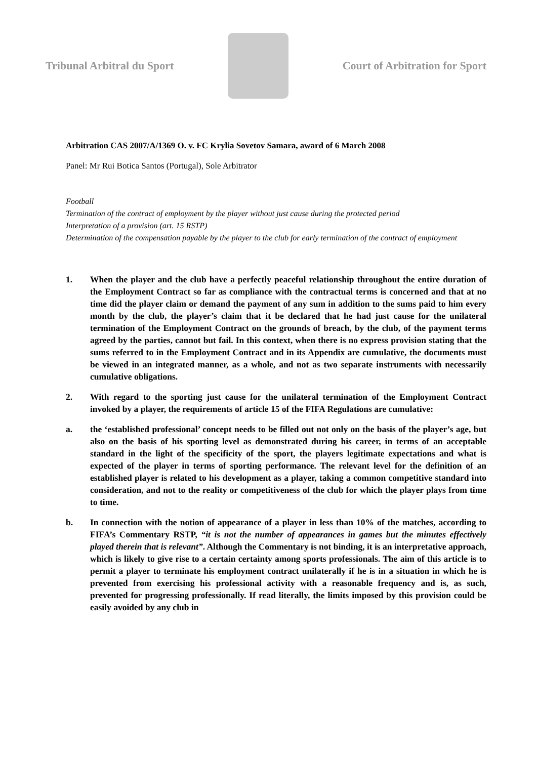Tribunal Arbitral du Sport Court of Arbitration for Sport
Arbitration CAS 2007/A/1369 O. v. FC Krylia Sovetov Samara, award of 6 March 2008
Panel: Mr Rui Botica Santos (Portugal), Sole Arbitrator
Football
Termination of the contract of employment by the player without just cause during the protected period
Interpretation of a provision (art. 15 RSTP)
Determination of the compensation payable by the player to the club for early termination of the contract of employment
1. When the player and the club have a perfectly peaceful relationship throughout the entire duration of the Employment Contract so far as compliance with the contractual terms is concerned and that at no time did the player claim or demand the payment of any sum in addition to the sums paid to him every month by the club, the player’s claim that it be declared that he had just cause for the unilateral termination of the Employment Contract on the grounds of breach, by the club, of the payment terms agreed by the parties, cannot but fail. In this context, when there is no express provision stating that the sums referred to in the Employment Contract and in its Appendix are cumulative, the documents must be viewed in an integrated manner, as a whole, and not as two separate instruments with necessarily cumulative obligations.
2. With regard to the sporting just cause for the unilateral termination of the Employment Contract invoked by a player, the requirements of article 15 of the FIFA Regulations are cumulative:
a. the ‘established professional’ concept needs to be filled out not only on the basis of the player’s age, but also on the basis of his sporting level as demonstrated during his career, in terms of an acceptable standard in the light of the specificity of the sport, the players legitimate expectations and what is expected of the player in terms of sporting performance. The relevant level for the definition of an established player is related to his development as a player, taking a common competitive standard into consideration, and not to the reality or competitiveness of the club for which the player plays from time to time.
b. In connection with the notion of appearance of a player in less than 10% of the matches, according to FIFA’s Commentary RSTP, “it is not the number of appearances in games but the minutes effectively played therein that is relevant”. Although the Commentary is not binding, it is an interpretative approach, which is likely to give rise to a certain certainty among sports professionals. The aim of this article is to permit a player to terminate his employment contract unilaterally if he is in a situation in which he is prevented from exercising his professional activity with a reasonable frequency and is, as such, prevented for progressing professionally. If read literally, the limits imposed by this provision could be easily avoided by any club in